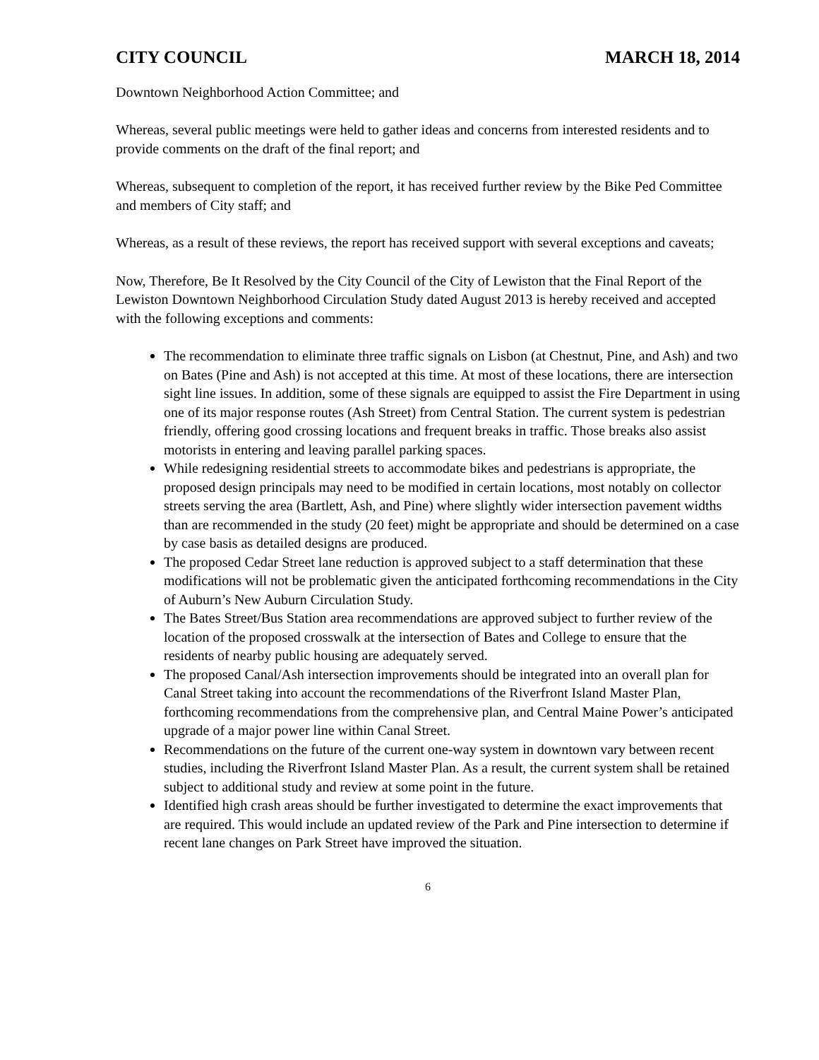CITY COUNCIL MARCH 18, 2014
Downtown Neighborhood Action Committee; and
Whereas, several public meetings were held to gather ideas and concerns from interested residents and to provide comments on the draft of the final report; and
Whereas, subsequent to completion of the report, it has received further review by the Bike Ped Committee and members of City staff; and
Whereas, as a result of these reviews, the report has received support with several exceptions and caveats;
Now, Therefore, Be It Resolved by the City Council of the City of Lewiston that the Final Report of the Lewiston Downtown Neighborhood Circulation Study dated August 2013 is hereby received and accepted with the following exceptions and comments:
The recommendation to eliminate three traffic signals on Lisbon (at Chestnut, Pine, and Ash) and two on Bates (Pine and Ash) is not accepted at this time. At most of these locations, there are intersection sight line issues. In addition, some of these signals are equipped to assist the Fire Department in using one of its major response routes (Ash Street) from Central Station. The current system is pedestrian friendly, offering good crossing locations and frequent breaks in traffic. Those breaks also assist motorists in entering and leaving parallel parking spaces.
While redesigning residential streets to accommodate bikes and pedestrians is appropriate, the proposed design principals may need to be modified in certain locations, most notably on collector streets serving the area (Bartlett, Ash, and Pine) where slightly wider intersection pavement widths than are recommended in the study (20 feet) might be appropriate and should be determined on a case by case basis as detailed designs are produced.
The proposed Cedar Street lane reduction is approved subject to a staff determination that these modifications will not be problematic given the anticipated forthcoming recommendations in the City of Auburn’s New Auburn Circulation Study.
The Bates Street/Bus Station area recommendations are approved subject to further review of the location of the proposed crosswalk at the intersection of Bates and College to ensure that the residents of nearby public housing are adequately served.
The proposed Canal/Ash intersection improvements should be integrated into an overall plan for Canal Street taking into account the recommendations of the Riverfront Island Master Plan, forthcoming recommendations from the comprehensive plan, and Central Maine Power’s anticipated upgrade of a major power line within Canal Street.
Recommendations on the future of the current one-way system in downtown vary between recent studies, including the Riverfront Island Master Plan. As a result, the current system shall be retained subject to additional study and review at some point in the future.
Identified high crash areas should be further investigated to determine the exact improvements that are required. This would include an updated review of the Park and Pine intersection to determine if recent lane changes on Park Street have improved the situation.
6